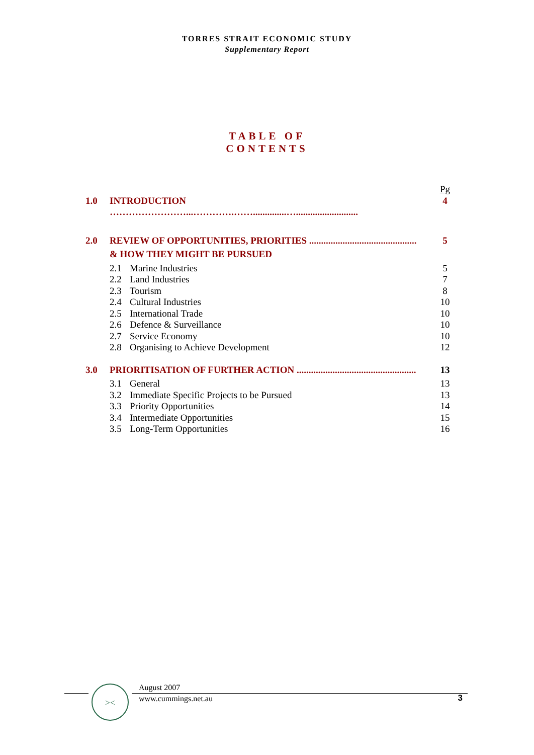TORRES STRAIT ECONOMIC STUDY
Supplementary Report
TABLE OF
CONTENTS
| | | Pg |
| 1.0 | INTRODUCTION ……………………...………….……..............….......................... | 4 |
| 2.0 | REVIEW OF OPPORTUNITIES, PRIORITIES ............................................. | 5 |
| | & HOW THEY MIGHT BE PURSUED | |
| | 2.1 Marine Industries | 5 |
| | 2.2 Land Industries | 7 |
| | 2.3 Tourism | 8 |
| | 2.4 Cultural Industries | 10 |
| | 2.5 International Trade | 10 |
| | 2.6 Defence & Surveillance | 10 |
| | 2.7 Service Economy | 10 |
| | 2.8 Organising to Achieve Development | 12 |
| 3.0 | PRIORITISATION OF FURTHER ACTION .................................................. | 13 |
| | 3.1 General | 13 |
| | 3.2 Immediate Specific Projects to be Pursued | 13 |
| | 3.3 Priority Opportunities | 14 |
| | 3.4 Intermediate Opportunities | 15 |
| | 3.5 Long-Term Opportunities | 16 |
><
August 2007
www.cummings.net.au
3